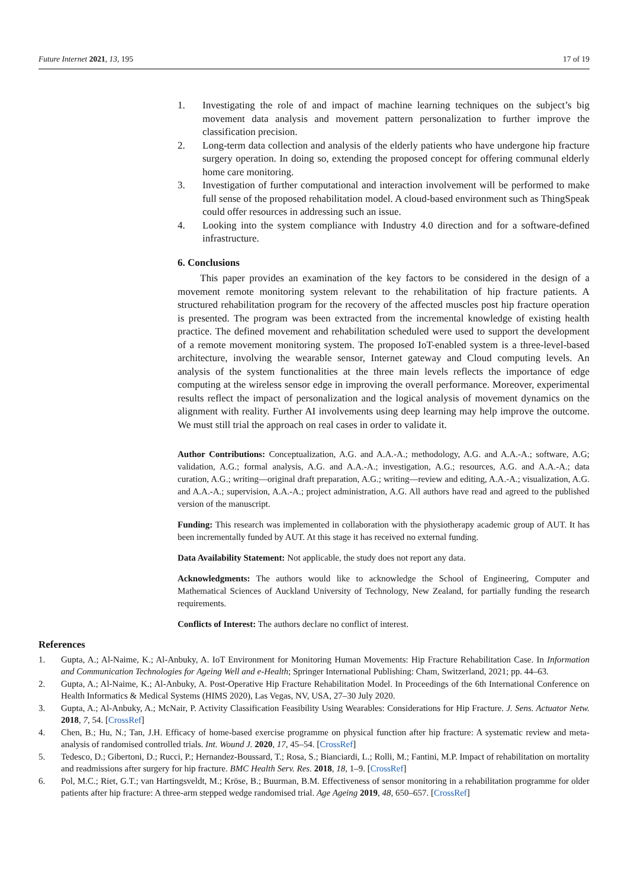Future Internet 2021, 13, 195 17 of 19
1. Investigating the role of and impact of machine learning techniques on the subject’s big movement data analysis and movement pattern personalization to further improve the classification precision.
2. Long-term data collection and analysis of the elderly patients who have undergone hip fracture surgery operation. In doing so, extending the proposed concept for offering communal elderly home care monitoring.
3. Investigation of further computational and interaction involvement will be performed to make full sense of the proposed rehabilitation model. A cloud-based environment such as ThingSpeak could offer resources in addressing such an issue.
4. Looking into the system compliance with Industry 4.0 direction and for a software-defined infrastructure.
6. Conclusions
This paper provides an examination of the key factors to be considered in the design of a movement remote monitoring system relevant to the rehabilitation of hip fracture patients. A structured rehabilitation program for the recovery of the affected muscles post hip fracture operation is presented. The program was been extracted from the incremental knowledge of existing health practice. The defined movement and rehabilitation scheduled were used to support the development of a remote movement monitoring system. The proposed IoT-enabled system is a three-level-based architecture, involving the wearable sensor, Internet gateway and Cloud computing levels. An analysis of the system functionalities at the three main levels reflects the importance of edge computing at the wireless sensor edge in improving the overall performance. Moreover, experimental results reflect the impact of personalization and the logical analysis of movement dynamics on the alignment with reality. Further AI involvements using deep learning may help improve the outcome. We must still trial the approach on real cases in order to validate it.
Author Contributions: Conceptualization, A.G. and A.A.-A.; methodology, A.G. and A.A.-A.; software, A.G; validation, A.G.; formal analysis, A.G. and A.A.-A.; investigation, A.G.; resources, A.G. and A.A.-A.; data curation, A.G.; writing—original draft preparation, A.G.; writing—review and editing, A.A.-A.; visualization, A.G. and A.A.-A.; supervision, A.A.-A.; project administration, A.G. All authors have read and agreed to the published version of the manuscript.
Funding: This research was implemented in collaboration with the physiotherapy academic group of AUT. It has been incrementally funded by AUT. At this stage it has received no external funding.
Data Availability Statement: Not applicable, the study does not report any data.
Acknowledgments: The authors would like to acknowledge the School of Engineering, Computer and Mathematical Sciences of Auckland University of Technology, New Zealand, for partially funding the research requirements.
Conflicts of Interest: The authors declare no conflict of interest.
References
1. Gupta, A.; Al-Naime, K.; Al-Anbuky, A. IoT Environment for Monitoring Human Movements: Hip Fracture Rehabilitation Case. In Information and Communication Technologies for Ageing Well and e-Health; Springer International Publishing: Cham, Switzerland, 2021; pp. 44–63.
2. Gupta, A.; Al-Naime, K.; Al-Anbuky, A. Post-Operative Hip Fracture Rehabilitation Model. In Proceedings of the 6th International Conference on Health Informatics & Medical Systems (HIMS 2020), Las Vegas, NV, USA, 27–30 July 2020.
3. Gupta, A.; Al-Anbuky, A.; McNair, P. Activity Classification Feasibility Using Wearables: Considerations for Hip Fracture. J. Sens. Actuator Netw. 2018, 7, 54. [CrossRef]
4. Chen, B.; Hu, N.; Tan, J.H. Efficacy of home-based exercise programme on physical function after hip fracture: A systematic review and meta-analysis of randomised controlled trials. Int. Wound J. 2020, 17, 45–54. [CrossRef]
5. Tedesco, D.; Gibertoni, D.; Rucci, P.; Hernandez-Boussard, T.; Rosa, S.; Bianciardi, L.; Rolli, M.; Fantini, M.P. Impact of rehabilitation on mortality and readmissions after surgery for hip fracture. BMC Health Serv. Res. 2018, 18, 1–9. [CrossRef]
6. Pol, M.C.; Riet, G.T.; van Hartingsveldt, M.; Kröse, B.; Buurman, B.M. Effectiveness of sensor monitoring in a rehabilitation programme for older patients after hip fracture: A three-arm stepped wedge randomised trial. Age Ageing 2019, 48, 650–657. [CrossRef]